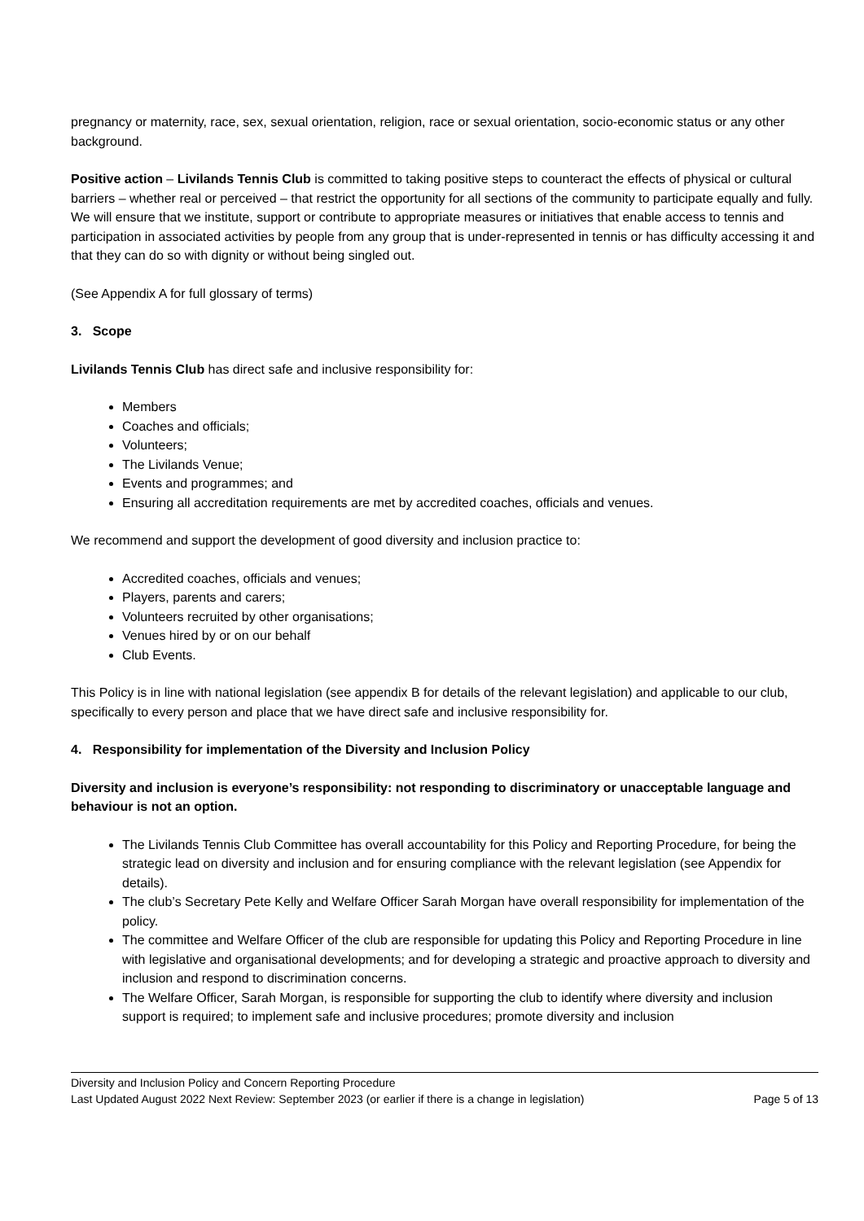pregnancy or maternity, race, sex, sexual orientation, religion, race or sexual orientation, socio-economic status or any other background.
Positive action – Livilands Tennis Club is committed to taking positive steps to counteract the effects of physical or cultural barriers – whether real or perceived – that restrict the opportunity for all sections of the community to participate equally and fully. We will ensure that we institute, support or contribute to appropriate measures or initiatives that enable access to tennis and participation in associated activities by people from any group that is under-represented in tennis or has difficulty accessing it and that they can do so with dignity or without being singled out.
(See Appendix A for full glossary of terms)
3. Scope
Livilands Tennis Club has direct safe and inclusive responsibility for:
Members
Coaches and officials;
Volunteers;
The Livilands Venue;
Events and programmes; and
Ensuring all accreditation requirements are met by accredited coaches, officials and venues.
We recommend and support the development of good diversity and inclusion practice to:
Accredited coaches, officials and venues;
Players, parents and carers;
Volunteers recruited by other organisations;
Venues hired by or on our behalf
Club Events.
This Policy is in line with national legislation (see appendix B for details of the relevant legislation) and applicable to our club, specifically to every person and place that we have direct safe and inclusive responsibility for.
4. Responsibility for implementation of the Diversity and Inclusion Policy
Diversity and inclusion is everyone’s responsibility: not responding to discriminatory or unacceptable language and behaviour is not an option.
The Livilands Tennis Club Committee has overall accountability for this Policy and Reporting Procedure, for being the strategic lead on diversity and inclusion and for ensuring compliance with the relevant legislation (see Appendix for details).
The club’s Secretary Pete Kelly and Welfare Officer Sarah Morgan have overall responsibility for implementation of the policy.
The committee and Welfare Officer of the club are responsible for updating this Policy and Reporting Procedure in line with legislative and organisational developments; and for developing a strategic and proactive approach to diversity and inclusion and respond to discrimination concerns.
The Welfare Officer, Sarah Morgan, is responsible for supporting the club to identify where diversity and inclusion support is required; to implement safe and inclusive procedures; promote diversity and inclusion
Diversity and Inclusion Policy and Concern Reporting Procedure
Last Updated August 2022 Next Review: September 2023 (or earlier if there is a change in legislation) Page 5 of 13